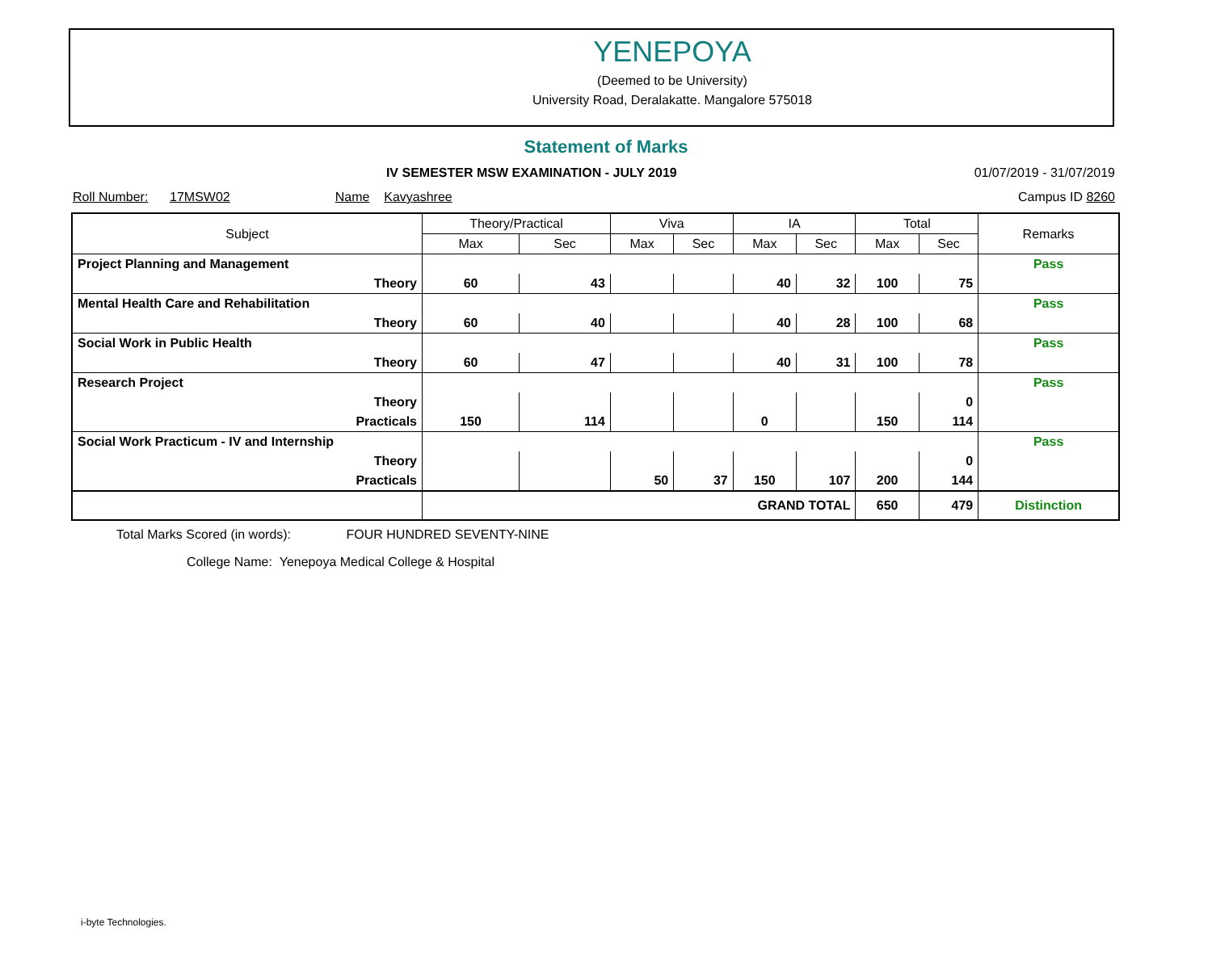YENEPOYA
(Deemed to be University)
University Road, Deralakatte. Mangalore 575018
Statement of Marks
IV SEMESTER MSW EXAMINATION - JULY 2019 01/07/2019 - 31/07/2019
Roll Number: 17MSW02 Name Kavyashree Campus ID 8260
| Subject | Theory/Practical | | Viva | | IA | | Total | | Remarks |
| --- | --- | --- | --- | --- | --- | --- | --- | --- | --- |
| | Max | Sec | Max | Sec | Max | Sec | Max | Sec | |
| Project Planning and Management | | | | | | | | | Pass |
| Theory | 60 | 43 | | | 40 | 32 | 100 | 75 | |
| Mental Health Care and Rehabilitation | | | | | | | | | Pass |
| Theory | 60 | 40 | | | 40 | 28 | 100 | 68 | |
| Social Work in Public Health | | | | | | | | | Pass |
| Theory | 60 | 47 | | | 40 | 31 | 100 | 78 | |
| Research Project | | | | | | | | | Pass |
| Theory | | | | | | | | 0 | |
| Practicals | 150 | 114 | | | 0 | | 150 | 114 | |
| Social Work Practicum - IV and Internship | | | | | | | | | Pass |
| Theory | | | | | | | | 0 | |
| Practicals | | | 50 | 37 | 150 | 107 | 200 | 144 | |
| | GRAND TOTAL | | | | | | 650 | 479 | Distinction |
Total Marks Scored (in words): FOUR HUNDRED SEVENTY-NINE
College Name: Yenepoya Medical College & Hospital
i-byte Technologies.